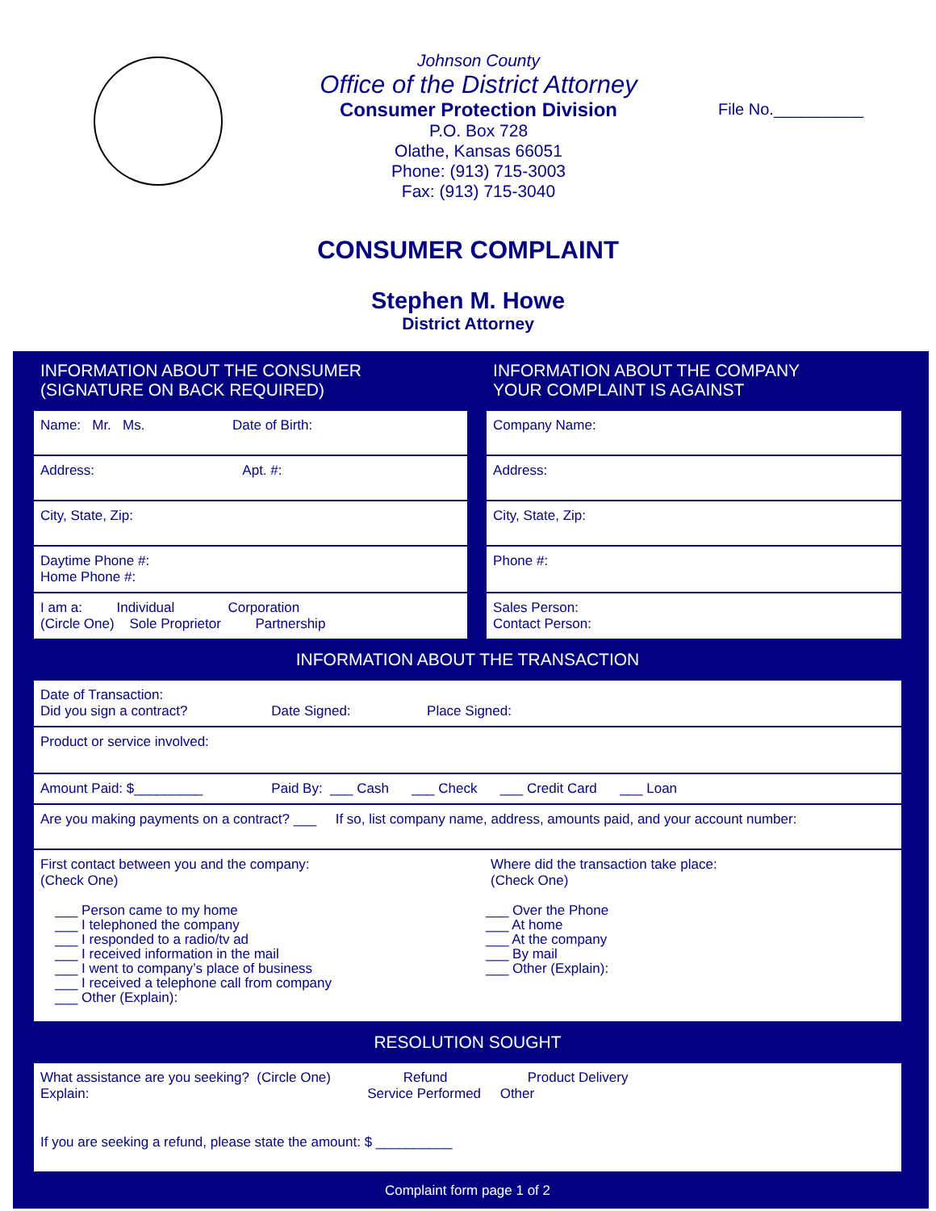Johnson County
Office of the District Attorney
Consumer Protection Division
P.O. Box 728
Olathe, Kansas 66051
Phone: (913) 715-3003
Fax: (913) 715-3040
File No.__________
CONSUMER COMPLAINT
Stephen M. Howe
District Attorney
| INFORMATION ABOUT THE CONSUMER (SIGNATURE ON BACK REQUIRED) | | INFORMATION ABOUT THE COMPANY YOUR COMPLAINT IS AGAINST |
| Name: Mr. Ms. Date of Birth: | | Company Name: |
| Address: Apt. #: | | Address: |
| City, State, Zip: | | City, State, Zip: |
| Daytime Phone #: Home Phone #: | | Phone #: |
| I am a: Individual Corporation (Circle One) Sole Proprietor Partnership | | Sales Person: Contact Person: |
| INFORMATION ABOUT THE TRANSACTION |
| Date of Transaction: Did you sign a contract? Date Signed: Place Signed: |
| Product or service involved: |
| Amount Paid: $_________ Paid By: ___ Cash ___ Check ___ Credit Card ___ Loan |
| Are you making payments on a contract? ___ If so, list company name, address, amounts paid, and your account number: |
| First contact between you and the company: (Check One) ___ Person came to my home ___ I telephoned the company ___ I responded to a radio/tv ad ___ I received information in the mail ___ I went to company’s place of business ___ I received a telephone call from company ___ Other (Explain): Where did the transaction take place: (Check One) ___ Over the Phone ___ At home ___ At the company ___ By mail ___ Other (Explain): |
| RESOLUTION SOUGHT |
| What assistance are you seeking? (Circle One) Refund Product Delivery Explain: Service Performed Other If you are seeking a refund, please state the amount: $ __________ |
Complaint form page 1 of 2